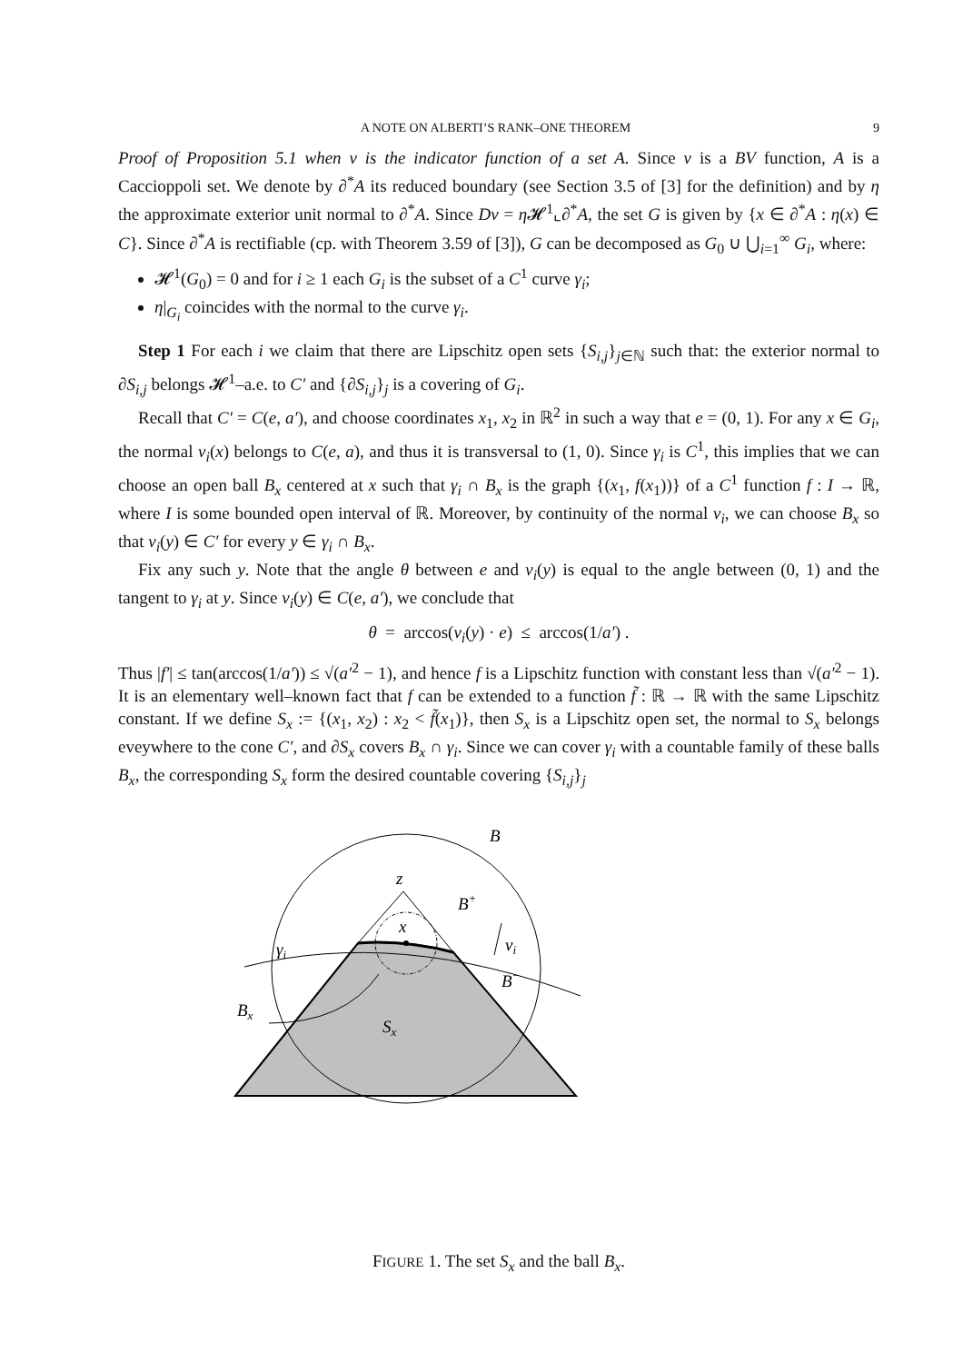A NOTE ON ALBERTI’S RANK–ONE THEOREM 9
Proof of Proposition 5.1 when v is the indicator function of a set A. Since v is a BV function, A is a Caccioppoli set. We denote by ∂<sup>*</sup>A its reduced boundary (see Section 3.5 of [3] for the definition) and by η the approximate exterior unit normal to ∂<sup>*</sup>A. Since Dv = η 𝓗<sup>1</sup>⌞∂<sup>*</sup>A, the set G is given by {x ∈ ∂<sup>*</sup>A : η(x) ∈ C}. Since ∂<sup>*</sup>A is rectifiable (cp. with Theorem 3.59 of [3]), G can be decomposed as G<sub>0</sub> ∪ ⋃<sub>i=1</sub><sup>∞</sup> G<sub>i</sub>, where:
𝓗<sup>1</sup>(G<sub>0</sub>) = 0 and for i ≥ 1 each G<sub>i</sub> is the subset of a C<sup>1</sup> curve γ<sub>i</sub>;
η|<sub>G<sub>i</sub></sub> coincides with the normal to the curve γ<sub>i</sub>.
Step 1 For each i we claim that there are Lipschitz open sets {S<sub>i,j</sub>}<sub>j∈ℕ</sub> such that: the exterior normal to ∂S<sub>i,j</sub> belongs 𝓗<sup>1</sup>–a.e. to C′ and {∂S<sub>i,j</sub>}<sub>j</sub> is a covering of G<sub>i</sub>.
Recall that C′ = C(e, a′), and choose coordinates x<sub>1</sub>, x<sub>2</sub> in ℝ<sup>2</sup> in such a way that e = (0, 1). For any x ∈ G<sub>i</sub>, the normal ν<sub>i</sub>(x) belongs to C(e, a), and thus it is transversal to (1, 0). Since γ<sub>i</sub> is C<sup>1</sup>, this implies that we can choose an open ball B<sub>x</sub> centered at x such that γ<sub>i</sub> ∩ B<sub>x</sub> is the graph {(x<sub>1</sub>, f(x<sub>1</sub>))} of a C<sup>1</sup> function f : I → ℝ, where I is some bounded open interval of ℝ. Moreover, by continuity of the normal ν<sub>i</sub>, we can choose B<sub>x</sub> so that ν<sub>i</sub>(y) ∈ C′ for every y ∈ γ<sub>i</sub> ∩ B<sub>x</sub>.
Fix any such y. Note that the angle θ between e and ν<sub>i</sub>(y) is equal to the angle between (0, 1) and the tangent to γ<sub>i</sub> at y. Since ν<sub>i</sub>(y) ∈ C(e, a′), we conclude that
θ = arccos(ν<sub>i</sub>(y) · e) ≤ arccos(1/a′) .
Thus |f′| ≤ tan(arccos(1/a′)) ≤ √(a′<sup>2</sup> − 1), and hence f is a Lipschitz function with constant less than √(a′<sup>2</sup> − 1). It is an elementary well–known fact that f can be extended to a function f̃ : ℝ → ℝ with the same Lipschitz constant. If we define S<sub>x</sub> := {(x<sub>1</sub>, x<sub>2</sub>) : x<sub>2</sub> < f̃(x<sub>1</sub>)}, then S<sub>x</sub> is a Lipschitz open set, the normal to S<sub>x</sub> belongs eveywhere to the cone C′, and ∂S<sub>x</sub> covers B<sub>x</sub> ∩ γ<sub>i</sub>. Since we can cover γ<sub>i</sub> with a countable family of these balls B<sub>x</sub>, the corresponding S<sub>x</sub> form the desired countable covering {S<sub>i,j</sub>}<sub>j</sub>
B
z
B+
x
γi
νi
B−
Bx
Sx
FIGURE 1. The set S<sub>x</sub> and the ball B<sub>x</sub>.